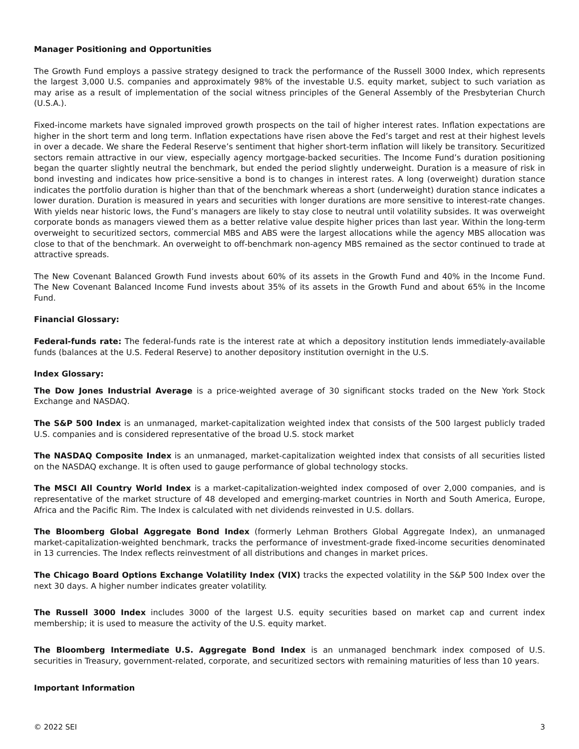Manager Positioning and Opportunities
The Growth Fund employs a passive strategy designed to track the performance of the Russell 3000 Index, which represents the largest 3,000 U.S. companies and approximately 98% of the investable U.S. equity market, subject to such variation as may arise as a result of implementation of the social witness principles of the General Assembly of the Presbyterian Church (U.S.A.).
Fixed-income markets have signaled improved growth prospects on the tail of higher interest rates. Inflation expectations are higher in the short term and long term. Inflation expectations have risen above the Fed’s target and rest at their highest levels in over a decade. We share the Federal Reserve’s sentiment that higher short-term inflation will likely be transitory. Securitized sectors remain attractive in our view, especially agency mortgage-backed securities. The Income Fund’s duration positioning began the quarter slightly neutral the benchmark, but ended the period slightly underweight. Duration is a measure of risk in bond investing and indicates how price-sensitive a bond is to changes in interest rates. A long (overweight) duration stance indicates the portfolio duration is higher than that of the benchmark whereas a short (underweight) duration stance indicates a lower duration. Duration is measured in years and securities with longer durations are more sensitive to interest-rate changes. With yields near historic lows, the Fund’s managers are likely to stay close to neutral until volatility subsides. It was overweight corporate bonds as managers viewed them as a better relative value despite higher prices than last year. Within the long-term overweight to securitized sectors, commercial MBS and ABS were the largest allocations while the agency MBS allocation was close to that of the benchmark. An overweight to off-benchmark non-agency MBS remained as the sector continued to trade at attractive spreads.
The New Covenant Balanced Growth Fund invests about 60% of its assets in the Growth Fund and 40% in the Income Fund. The New Covenant Balanced Income Fund invests about 35% of its assets in the Growth Fund and about 65% in the Income Fund.
Financial Glossary:
Federal-funds rate: The federal-funds rate is the interest rate at which a depository institution lends immediately-available funds (balances at the U.S. Federal Reserve) to another depository institution overnight in the U.S.
Index Glossary:
The Dow Jones Industrial Average is a price-weighted average of 30 significant stocks traded on the New York Stock Exchange and NASDAQ.
The S&P 500 Index is an unmanaged, market-capitalization weighted index that consists of the 500 largest publicly traded U.S. companies and is considered representative of the broad U.S. stock market
The NASDAQ Composite Index is an unmanaged, market-capitalization weighted index that consists of all securities listed on the NASDAQ exchange. It is often used to gauge performance of global technology stocks.
The MSCI All Country World Index is a market-capitalization-weighted index composed of over 2,000 companies, and is representative of the market structure of 48 developed and emerging-market countries in North and South America, Europe, Africa and the Pacific Rim. The Index is calculated with net dividends reinvested in U.S. dollars.
The Bloomberg Global Aggregate Bond Index (formerly Lehman Brothers Global Aggregate Index), an unmanaged market-capitalization-weighted benchmark, tracks the performance of investment-grade fixed-income securities denominated in 13 currencies. The Index reflects reinvestment of all distributions and changes in market prices.
The Chicago Board Options Exchange Volatility Index (VIX) tracks the expected volatility in the S&P 500 Index over the next 30 days. A higher number indicates greater volatility.
The Russell 3000 Index includes 3000 of the largest U.S. equity securities based on market cap and current index membership; it is used to measure the activity of the U.S. equity market.
The Bloomberg Intermediate U.S. Aggregate Bond Index is an unmanaged benchmark index composed of U.S. securities in Treasury, government-related, corporate, and securitized sectors with remaining maturities of less than 10 years.
Important Information
© 2022 SEI 3